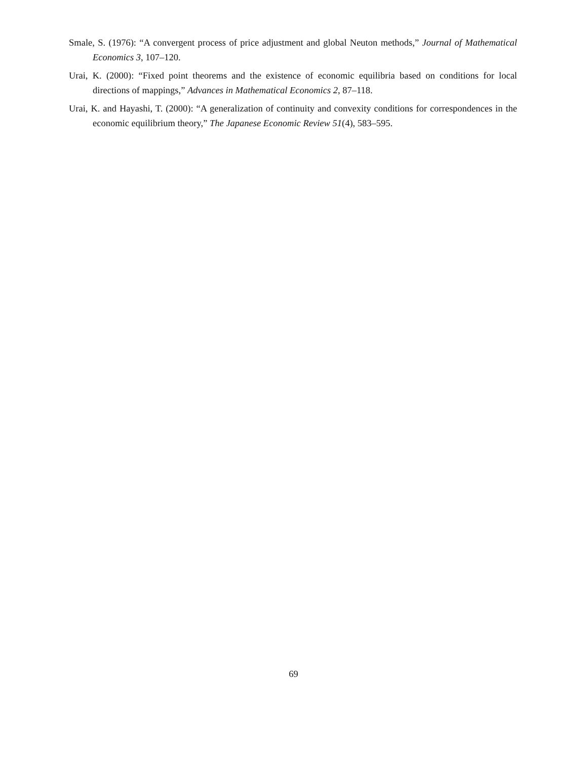Smale, S. (1976): “A convergent process of price adjustment and global Neuton methods,” Journal of Mathematical Economics 3, 107–120.
Urai, K. (2000): “Fixed point theorems and the existence of economic equilibria based on conditions for local directions of mappings,” Advances in Mathematical Economics 2, 87–118.
Urai, K. and Hayashi, T. (2000): “A generalization of continuity and convexity conditions for correspondences in the economic equilibrium theory,” The Japanese Economic Review 51(4), 583–595.
69